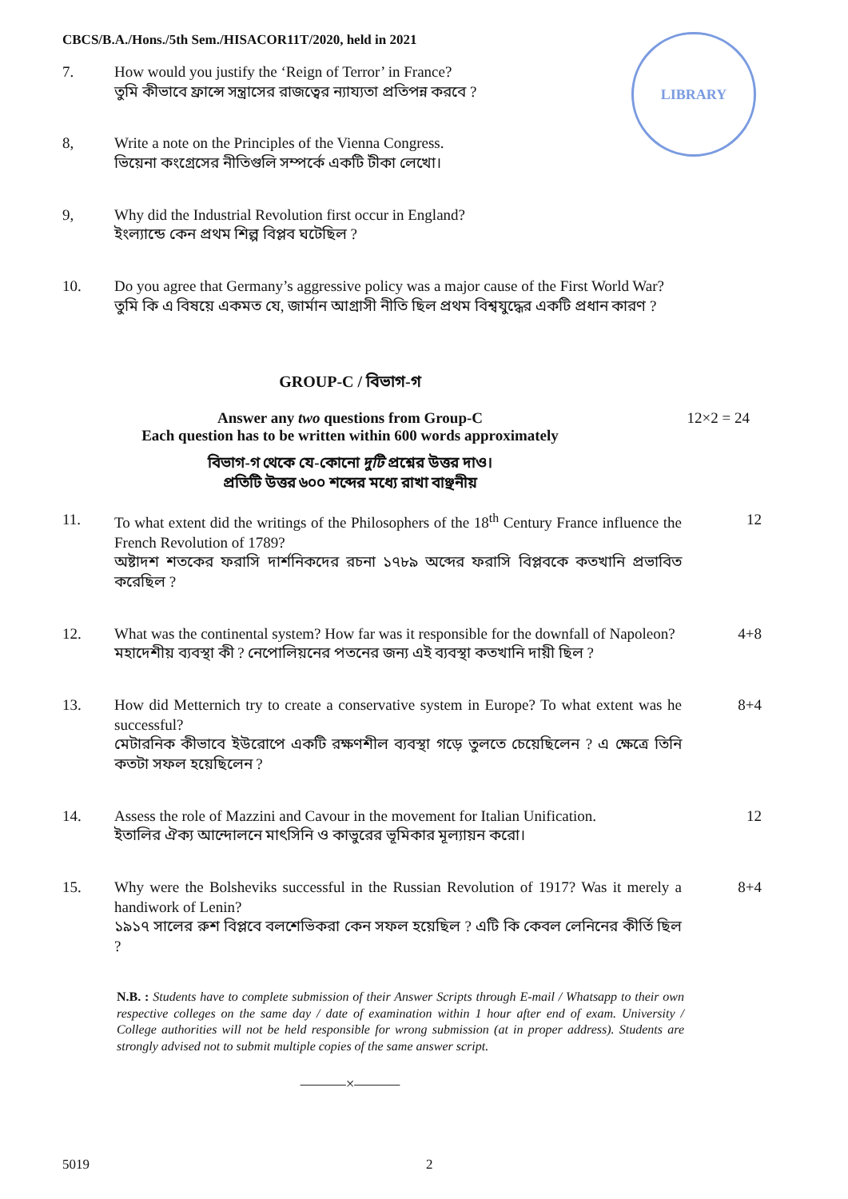CBCS/B.A./Hons./5th Sem./HISACOR11T/2020, held in 2021
LIBRARY
7. How would you justify the ‘Reign of Terror’ in France?
তুমি কীভাবে ফ্রান্সে সন্ত্রাসের রাজত্বের ন্যায্যতা প্রতিপন্ন করবে ?
8, Write a note on the Principles of the Vienna Congress.
ভিয়েনা কংগ্রেসের নীতিগুলি সম্পর্কে একটি টীকা লেখো।
9, Why did the Industrial Revolution first occur in England?
ইংল্যান্ডে কেন প্রথম শিল্প বিপ্লব ঘটেছিল ?
10. Do you agree that Germany’s aggressive policy was a major cause of the First World War?
তুমি কি এ বিষয়ে একমত যে, জার্মান আগ্রাসী নীতি ছিল প্রথম বিশ্বযুদ্ধের একটি প্রধান কারণ ?
GROUP-C / বিভাগ-গ
Answer any two questions from Group-C
Each question has to be written within 600 words approximately
12×2 = 24
বিভাগ-গ থেকে যে-কোনো দুটি প্রশ্নের উত্তর দাও।
প্রতিটি উত্তর ৬০০ শব্দের মধ্যে রাখা বাঞ্ছনীয়
11. To what extent did the writings of the Philosophers of the 18<sup>th</sup> Century France influence the French Revolution of 1789?
অষ্টাদশ শতকের ফরাসি দার্শনিকদের রচনা ১৭৮৯ অব্দের ফরাসি বিপ্লবকে কতখানি প্রভাবিত করেছিল ?
12
12. What was the continental system? How far was it responsible for the downfall of Napoleon?
মহাদেশীয় ব্যবস্থা কী ? নেপোলিয়নের পতনের জন্য এই ব্যবস্থা কতখানি দায়ী ছিল ?
4+8
13. How did Metternich try to create a conservative system in Europe? To what extent was he successful?
মেটারনিক কীভাবে ইউরোপে একটি রক্ষণশীল ব্যবস্থা গড়ে তুলতে চেয়েছিলেন ? এ ক্ষেত্রে তিনি কতটা সফল হয়েছিলেন ?
8+4
14. Assess the role of Mazzini and Cavour in the movement for Italian Unification.
ইতালির ঐক্য আন্দোলনে মাৎসিনি ও কাভুরের ভূমিকার মূল্যায়ন করো।
12
15. Why were the Bolsheviks successful in the Russian Revolution of 1917? Was it merely a handiwork of Lenin?
১৯১৭ সালের রুশ বিপ্লবে বলশেভিকরা কেন সফল হয়েছিল ? এটি কি কেবল লেনিনের কীর্তি ছিল ?
8+4
N.B. : Students have to complete submission of their Answer Scripts through E-mail / Whatsapp to their own respective colleges on the same day / date of examination within 1 hour after end of exam. University / College authorities will not be held responsible for wrong submission (at in proper address). Students are strongly advised not to submit multiple copies of the same answer script.
———×———
5019 2